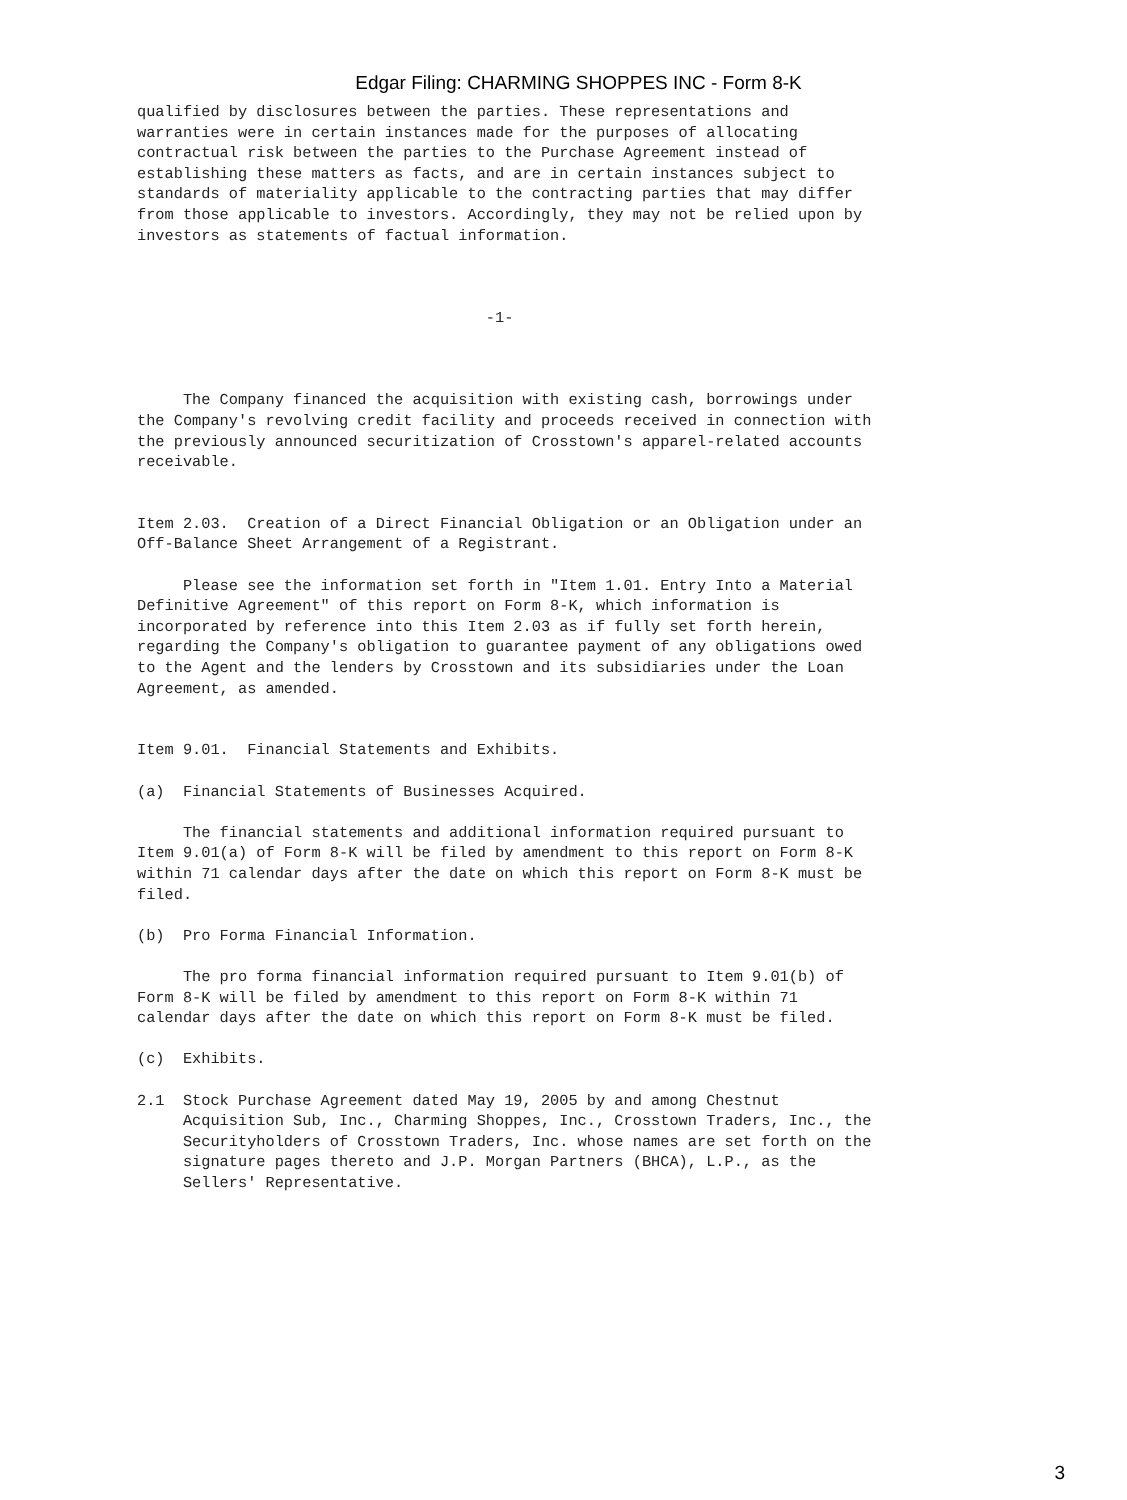Edgar Filing: CHARMING SHOPPES INC - Form 8-K
qualified by disclosures between the parties. These representations and
warranties were in certain instances made for the purposes of allocating
contractual risk between the parties to the Purchase Agreement instead of
establishing these matters as facts, and are in certain instances subject to
standards of materiality applicable to the contracting parties that may differ
from those applicable to investors. Accordingly, they may not be relied upon by
investors as statements of factual information.



                                      -1-



     The Company financed the acquisition with existing cash, borrowings under
the Company's revolving credit facility and proceeds received in connection with
the previously announced securitization of Crosstown's apparel-related accounts
receivable.


Item 2.03.  Creation of a Direct Financial Obligation or an Obligation under an
Off-Balance Sheet Arrangement of a Registrant.

     Please see the information set forth in "Item 1.01. Entry Into a Material
Definitive Agreement" of this report on Form 8-K, which information is
incorporated by reference into this Item 2.03 as if fully set forth herein,
regarding the Company's obligation to guarantee payment of any obligations owed
to the Agent and the lenders by Crosstown and its subsidiaries under the Loan
Agreement, as amended.


Item 9.01.  Financial Statements and Exhibits.

(a)  Financial Statements of Businesses Acquired.

     The financial statements and additional information required pursuant to
Item 9.01(a) of Form 8-K will be filed by amendment to this report on Form 8-K
within 71 calendar days after the date on which this report on Form 8-K must be
filed.

(b)  Pro Forma Financial Information.

     The pro forma financial information required pursuant to Item 9.01(b) of
Form 8-K will be filed by amendment to this report on Form 8-K within 71
calendar days after the date on which this report on Form 8-K must be filed.

(c)  Exhibits.

2.1  Stock Purchase Agreement dated May 19, 2005 by and among Chestnut
     Acquisition Sub, Inc., Charming Shoppes, Inc., Crosstown Traders, Inc., the
     Securityholders of Crosstown Traders, Inc. whose names are set forth on the
     signature pages thereto and J.P. Morgan Partners (BHCA), L.P., as the
     Sellers' Representative.
3